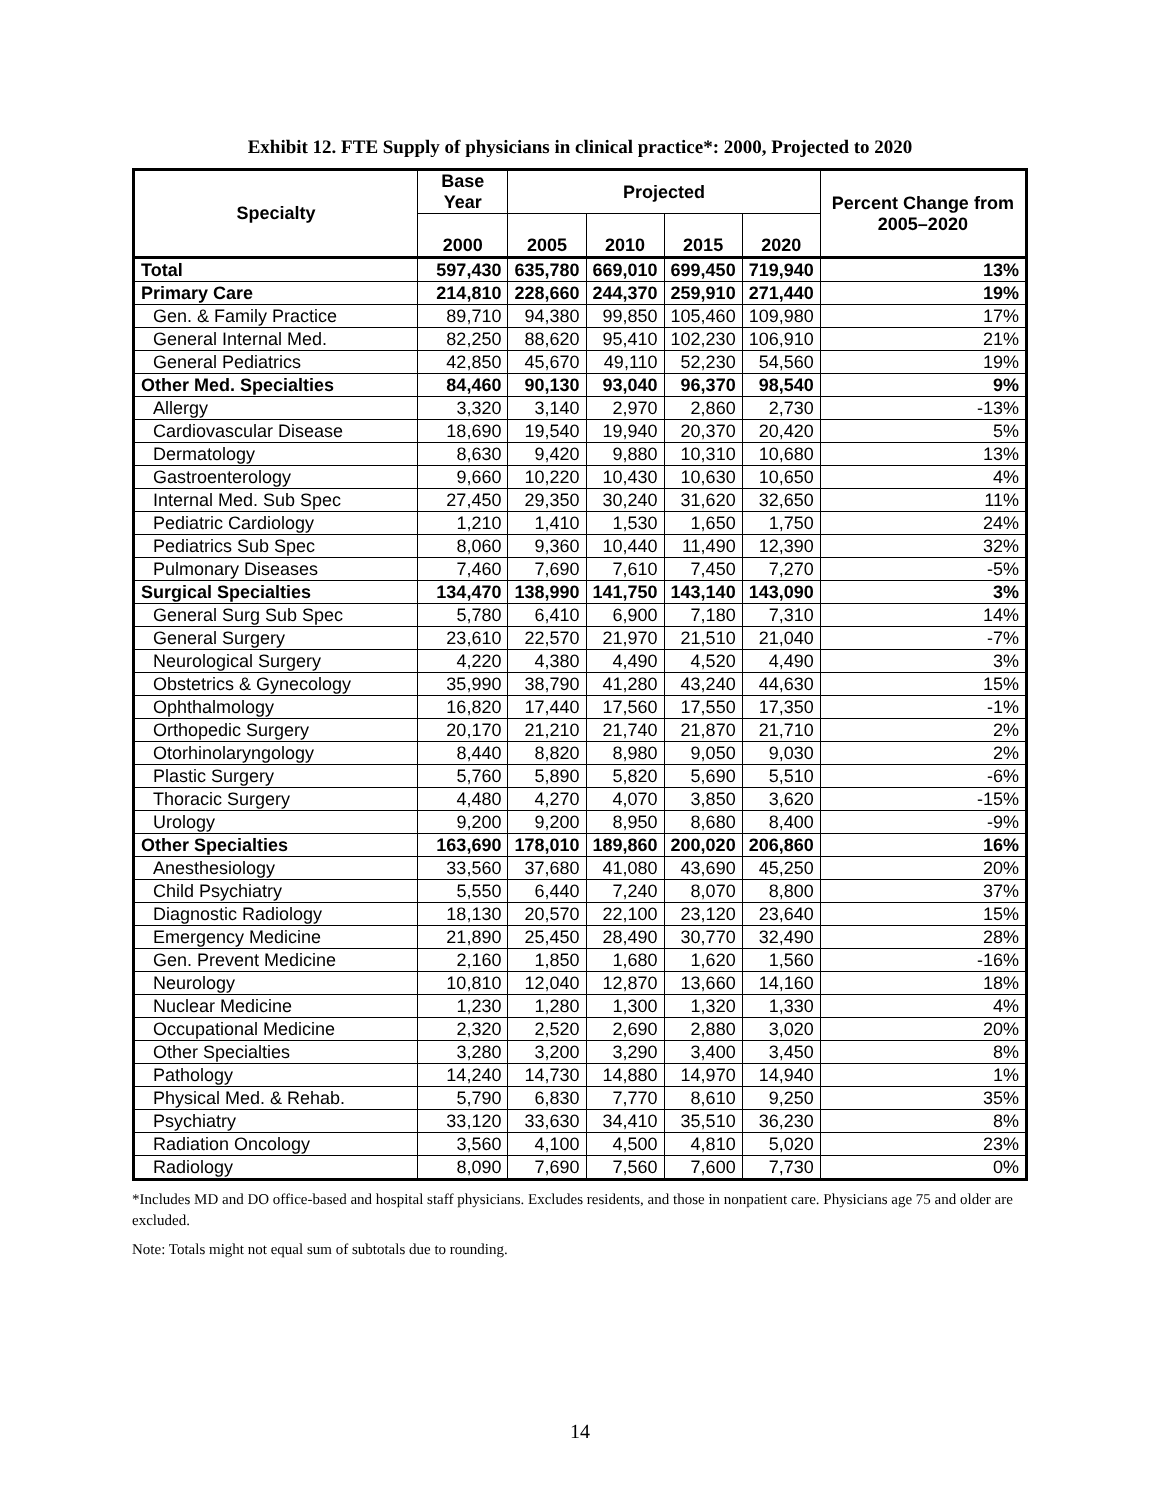Exhibit 12. FTE Supply of physicians in clinical practice*: 2000, Projected to 2020
| Specialty | Base Year | Projected | | | | Percent Change from 2005–2020 |
| --- | --- | --- | --- | --- | --- | --- |
| | 2000 | 2005 | 2010 | 2015 | 2020 | |
| Total | 597,430 | 635,780 | 669,010 | 699,450 | 719,940 | 13% |
| Primary Care | 214,810 | 228,660 | 244,370 | 259,910 | 271,440 | 19% |
| Gen. & Family Practice | 89,710 | 94,380 | 99,850 | 105,460 | 109,980 | 17% |
| General Internal Med. | 82,250 | 88,620 | 95,410 | 102,230 | 106,910 | 21% |
| General Pediatrics | 42,850 | 45,670 | 49,110 | 52,230 | 54,560 | 19% |
| Other Med. Specialties | 84,460 | 90,130 | 93,040 | 96,370 | 98,540 | 9% |
| Allergy | 3,320 | 3,140 | 2,970 | 2,860 | 2,730 | -13% |
| Cardiovascular Disease | 18,690 | 19,540 | 19,940 | 20,370 | 20,420 | 5% |
| Dermatology | 8,630 | 9,420 | 9,880 | 10,310 | 10,680 | 13% |
| Gastroenterology | 9,660 | 10,220 | 10,430 | 10,630 | 10,650 | 4% |
| Internal Med. Sub Spec | 27,450 | 29,350 | 30,240 | 31,620 | 32,650 | 11% |
| Pediatric Cardiology | 1,210 | 1,410 | 1,530 | 1,650 | 1,750 | 24% |
| Pediatrics Sub Spec | 8,060 | 9,360 | 10,440 | 11,490 | 12,390 | 32% |
| Pulmonary Diseases | 7,460 | 7,690 | 7,610 | 7,450 | 7,270 | -5% |
| Surgical Specialties | 134,470 | 138,990 | 141,750 | 143,140 | 143,090 | 3% |
| General Surg Sub Spec | 5,780 | 6,410 | 6,900 | 7,180 | 7,310 | 14% |
| General Surgery | 23,610 | 22,570 | 21,970 | 21,510 | 21,040 | -7% |
| Neurological Surgery | 4,220 | 4,380 | 4,490 | 4,520 | 4,490 | 3% |
| Obstetrics & Gynecology | 35,990 | 38,790 | 41,280 | 43,240 | 44,630 | 15% |
| Ophthalmology | 16,820 | 17,440 | 17,560 | 17,550 | 17,350 | -1% |
| Orthopedic Surgery | 20,170 | 21,210 | 21,740 | 21,870 | 21,710 | 2% |
| Otorhinolaryngology | 8,440 | 8,820 | 8,980 | 9,050 | 9,030 | 2% |
| Plastic Surgery | 5,760 | 5,890 | 5,820 | 5,690 | 5,510 | -6% |
| Thoracic Surgery | 4,480 | 4,270 | 4,070 | 3,850 | 3,620 | -15% |
| Urology | 9,200 | 9,200 | 8,950 | 8,680 | 8,400 | -9% |
| Other Specialties | 163,690 | 178,010 | 189,860 | 200,020 | 206,860 | 16% |
| Anesthesiology | 33,560 | 37,680 | 41,080 | 43,690 | 45,250 | 20% |
| Child Psychiatry | 5,550 | 6,440 | 7,240 | 8,070 | 8,800 | 37% |
| Diagnostic Radiology | 18,130 | 20,570 | 22,100 | 23,120 | 23,640 | 15% |
| Emergency Medicine | 21,890 | 25,450 | 28,490 | 30,770 | 32,490 | 28% |
| Gen. Prevent Medicine | 2,160 | 1,850 | 1,680 | 1,620 | 1,560 | -16% |
| Neurology | 10,810 | 12,040 | 12,870 | 13,660 | 14,160 | 18% |
| Nuclear Medicine | 1,230 | 1,280 | 1,300 | 1,320 | 1,330 | 4% |
| Occupational Medicine | 2,320 | 2,520 | 2,690 | 2,880 | 3,020 | 20% |
| Other Specialties | 3,280 | 3,200 | 3,290 | 3,400 | 3,450 | 8% |
| Pathology | 14,240 | 14,730 | 14,880 | 14,970 | 14,940 | 1% |
| Physical Med. & Rehab. | 5,790 | 6,830 | 7,770 | 8,610 | 9,250 | 35% |
| Psychiatry | 33,120 | 33,630 | 34,410 | 35,510 | 36,230 | 8% |
| Radiation Oncology | 3,560 | 4,100 | 4,500 | 4,810 | 5,020 | 23% |
| Radiology | 8,090 | 7,690 | 7,560 | 7,600 | 7,730 | 0% |
*Includes MD and DO office-based and hospital staff physicians. Excludes residents, and those in nonpatient care. Physicians age 75 and older are excluded.
Note: Totals might not equal sum of subtotals due to rounding.
14